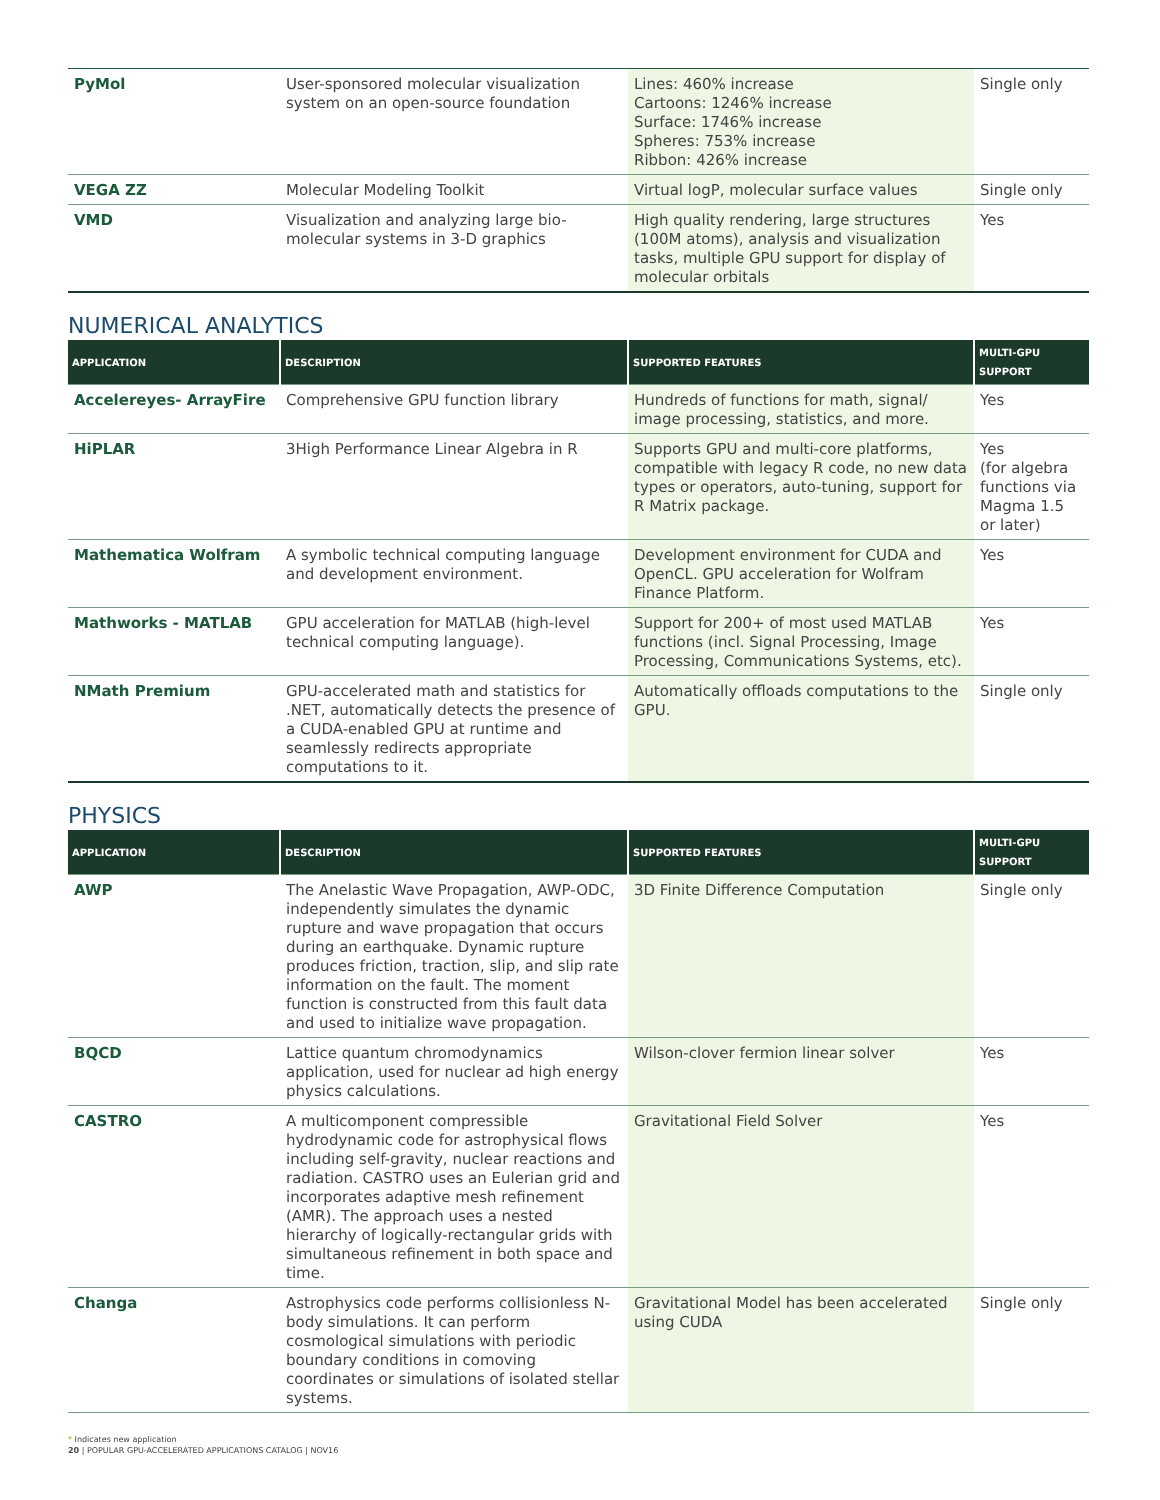| PyMol | User-sponsored molecular visualization system on an open-source foundation | Lines: 460% increase Cartoons: 1246% increase Surface: 1746% increase Spheres: 753% increase Ribbon: 426% increase | Single only |
| VEGA ZZ | Molecular Modeling Toolkit | Virtual logP, molecular surface values | Single only |
| VMD | Visualization and analyzing large bio-molecular systems in 3-D graphics | High quality rendering, large structures (100M atoms), analysis and visualization tasks, multiple GPU support for display of molecular orbitals | Yes |
NUMERICAL ANALYTICS
| APPLICATION | DESCRIPTION | SUPPORTED FEATURES | MULTI-GPU SUPPORT |
| --- | --- | --- | --- |
| Accelereyes- ArrayFire | Comprehensive GPU function library | Hundreds of functions for math, signal/ image processing, statistics, and more. | Yes |
| HiPLAR | 3High Performance Linear Algebra in R | Supports GPU and multi-core platforms, compatible with legacy R code, no new data types or operators, auto-tuning, support for R Matrix package. | Yes (for algebra functions via Magma 1.5 or later) |
| Mathematica Wolfram | A symbolic technical computing language and development environment. | Development environment for CUDA and OpenCL. GPU acceleration for Wolfram Finance Platform. | Yes |
| Mathworks - MATLAB | GPU acceleration for MATLAB (high-level technical computing language). | Support for 200+ of most used MATLAB functions (incl. Signal Processing, Image Processing, Communications Systems, etc). | Yes |
| NMath Premium | GPU-accelerated math and statistics for .NET, automatically detects the presence of a CUDA-enabled GPU at runtime and seamlessly redirects appropriate computations to it. | Automatically offloads computations to the GPU. | Single only |
PHYSICS
| APPLICATION | DESCRIPTION | SUPPORTED FEATURES | MULTI-GPU SUPPORT |
| --- | --- | --- | --- |
| AWP | The Anelastic Wave Propagation, AWP-ODC, independently simulates the dynamic rupture and wave propagation that occurs during an earthquake. Dynamic rupture produces friction, traction, slip, and slip rate information on the fault. The moment function is constructed from this fault data and used to initialize wave propagation. | 3D Finite Difference Computation | Single only |
| BQCD | Lattice quantum chromodynamics application, used for nuclear ad high energy physics calculations. | Wilson-clover fermion linear solver | Yes |
| CASTRO | A multicomponent compressible hydrodynamic code for astrophysical flows including self-gravity, nuclear reactions and radiation. CASTRO uses an Eulerian grid and incorporates adaptive mesh refinement (AMR). The approach uses a nested hierarchy of logically-rectangular grids with simultaneous refinement in both space and time. | Gravitational Field Solver | Yes |
| Changa | Astrophysics code performs collisionless N-body simulations. It can perform cosmological simulations with periodic boundary conditions in comoving coordinates or simulations of isolated stellar systems. | Gravitational Model has been accelerated using CUDA | Single only |
* Indicates new application
20 | POPULAR GPU-ACCELERATED APPLICATIONS CATALOG | NOV16